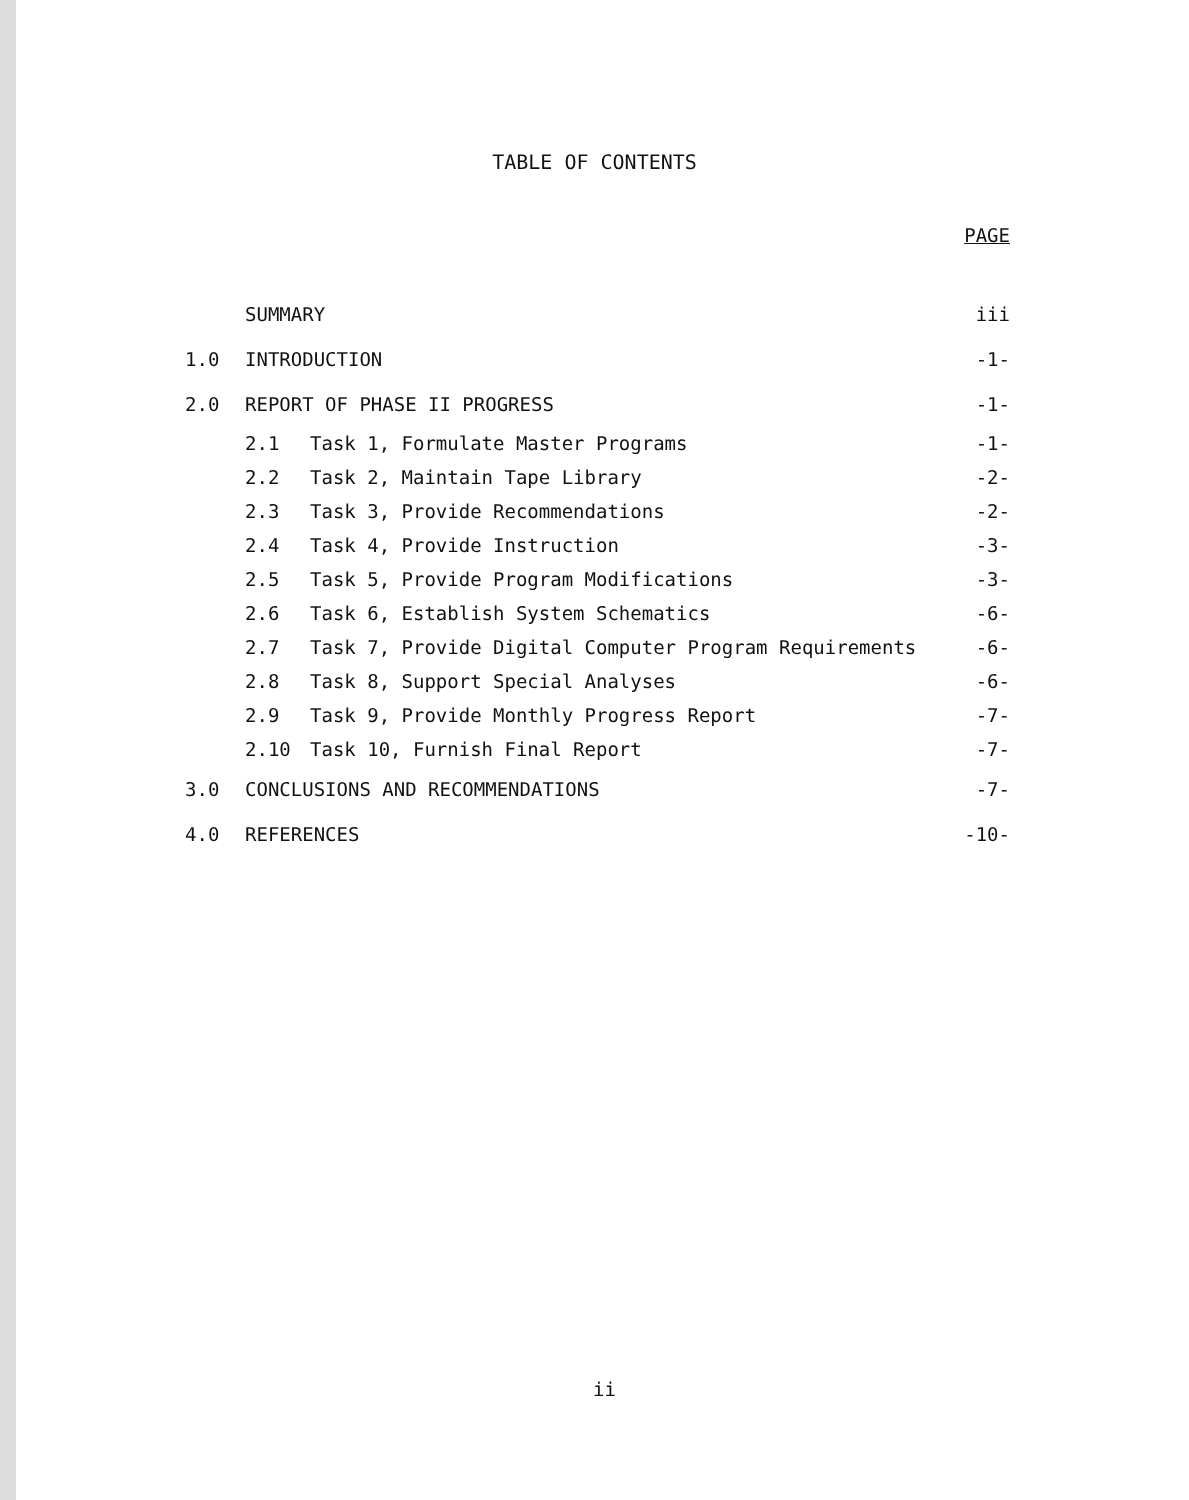TABLE OF CONTENTS
PAGE
| | SUMMARY | | iii |
| 1.0 | INTRODUCTION | | -1- |
| 2.0 | REPORT OF PHASE II PROGRESS | | -1- |
| | 2.1 | Task 1, Formulate Master Programs | -1- |
| | 2.2 | Task 2, Maintain Tape Library | -2- |
| | 2.3 | Task 3, Provide Recommendations | -2- |
| | 2.4 | Task 4, Provide Instruction | -3- |
| | 2.5 | Task 5, Provide Program Modifications | -3- |
| | 2.6 | Task 6, Establish System Schematics | -6- |
| | 2.7 | Task 7, Provide Digital Computer Program Requirements | -6- |
| | 2.8 | Task 8, Support Special Analyses | -6- |
| | 2.9 | Task 9, Provide Monthly Progress Report | -7- |
| | 2.10 | Task 10, Furnish Final Report | -7- |
| 3.0 | CONCLUSIONS AND RECOMMENDATIONS | | -7- |
| 4.0 | REFERENCES | | -10- |
ii